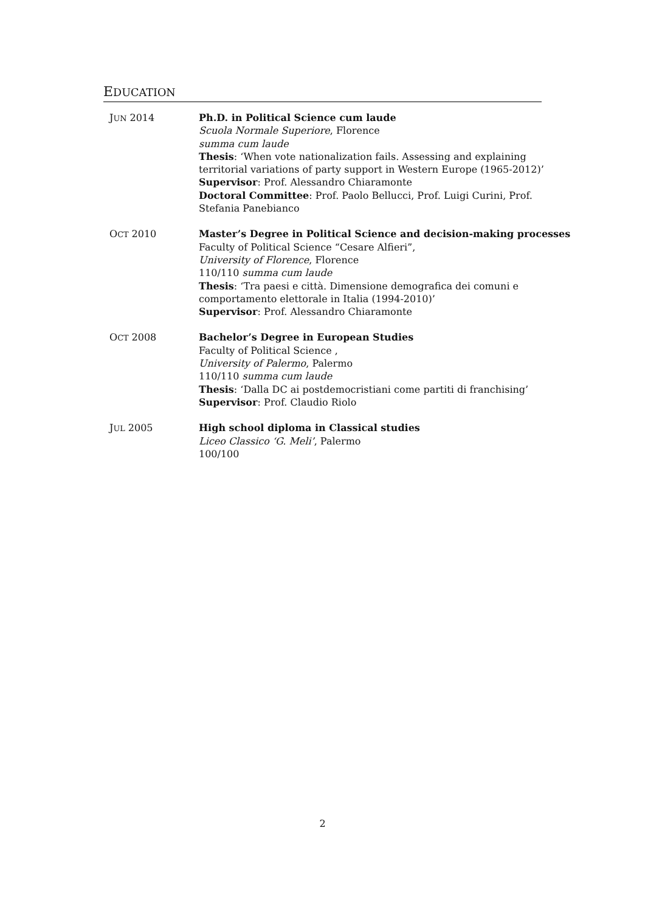EDUCATION
JUN 2014 Ph.D. in Political Science cum laude
Scuola Normale Superiore, Florence
summa cum laude
Thesis: ‘When vote nationalization fails. Assessing and explaining territorial variations of party support in Western Europe (1965-2012)’
Supervisor: Prof. Alessandro Chiaramonte
Doctoral Committee: Prof. Paolo Bellucci, Prof. Luigi Curini, Prof. Stefania Panebianco
OCT 2010 Master’s Degree in Political Science and decision-making processes
Faculty of Political Science “Cesare Alfieri”,
University of Florence, Florence
110/110 summa cum laude
Thesis: ‘Tra paesi e città. Dimensione demografica dei comuni e comportamento elettorale in Italia (1994-2010)’
Supervisor: Prof. Alessandro Chiaramonte
OCT 2008 Bachelor’s Degree in European Studies
Faculty of Political Science ,
University of Palermo, Palermo
110/110 summa cum laude
Thesis: ‘Dalla DC ai postdemocristiani come partiti di franchising’
Supervisor: Prof. Claudio Riolo
JUL 2005 High school diploma in Classical studies
Liceo Classico ‘G. Meli’, Palermo
100/100
2